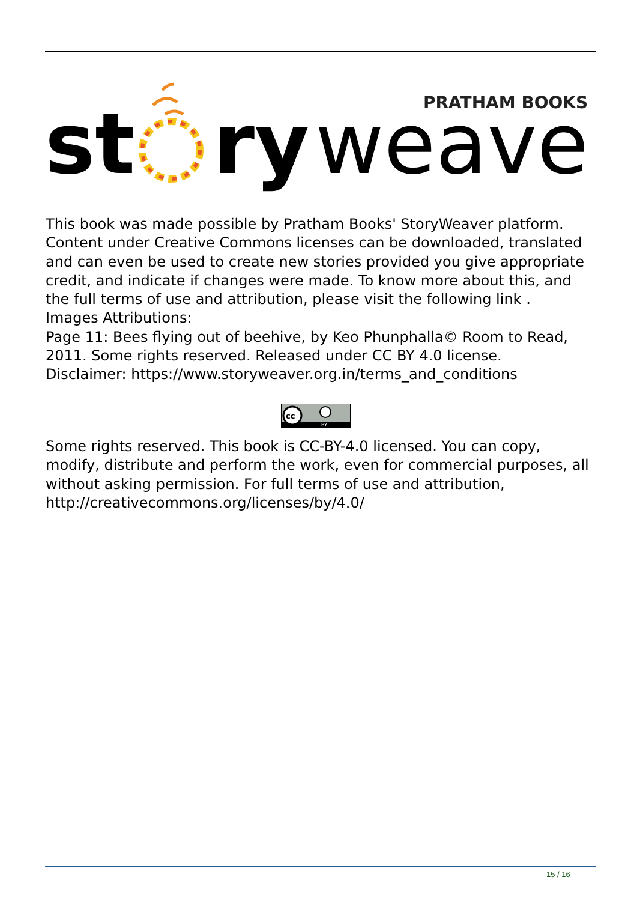st
ry
weaver
PRATHAM BOOKS
This book was made possible by Pratham Books' StoryWeaver platform. Content under Creative Commons licenses can be downloaded, translated and can even be used to create new stories provided you give appropriate credit, and indicate if changes were made. To know more about this, and the full terms of use and attribution, please visit the following link .
Images Attributions:
Page 11: Bees flying out of beehive, by Keo Phunphalla© Room to Read, 2011. Some rights reserved. Released under CC BY 4.0 license.
Disclaimer: https://www.storyweaver.org.in/terms_and_conditions
cc
BY
Some rights reserved. This book is CC-BY-4.0 licensed. You can copy, modify, distribute and perform the work, even for commercial purposes, all without asking permission. For full terms of use and attribution, http://creativecommons.org/licenses/by/4.0/
15 / 16